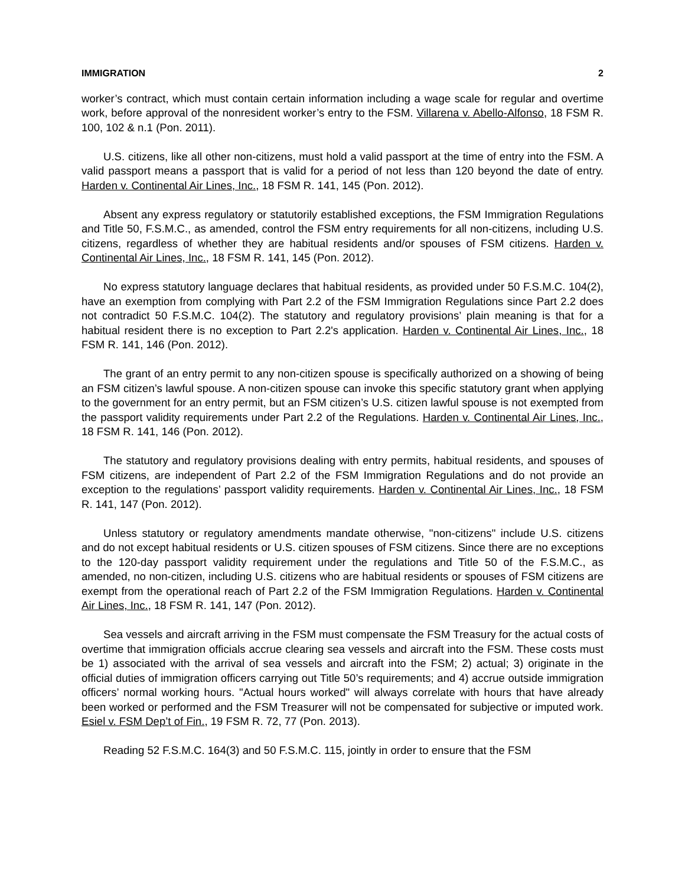IMMIGRATION 2
worker’s contract, which must contain certain information including a wage scale for regular and overtime work, before approval of the nonresident worker’s entry to the FSM. Villarena v. Abello-Alfonso, 18 FSM R. 100, 102 & n.1 (Pon. 2011).
U.S. citizens, like all other non-citizens, must hold a valid passport at the time of entry into the FSM. A valid passport means a passport that is valid for a period of not less than 120 beyond the date of entry. Harden v. Continental Air Lines, Inc., 18 FSM R. 141, 145 (Pon. 2012).
Absent any express regulatory or statutorily established exceptions, the FSM Immigration Regulations and Title 50, F.S.M.C., as amended, control the FSM entry requirements for all non-citizens, including U.S. citizens, regardless of whether they are habitual residents and/or spouses of FSM citizens. Harden v. Continental Air Lines, Inc., 18 FSM R. 141, 145 (Pon. 2012).
No express statutory language declares that habitual residents, as provided under 50 F.S.M.C. 104(2), have an exemption from complying with Part 2.2 of the FSM Immigration Regulations since Part 2.2 does not contradict 50 F.S.M.C. 104(2). The statutory and regulatory provisions’ plain meaning is that for a habitual resident there is no exception to Part 2.2's application. Harden v. Continental Air Lines, Inc., 18 FSM R. 141, 146 (Pon. 2012).
The grant of an entry permit to any non-citizen spouse is specifically authorized on a showing of being an FSM citizen’s lawful spouse. A non-citizen spouse can invoke this specific statutory grant when applying to the government for an entry permit, but an FSM citizen’s U.S. citizen lawful spouse is not exempted from the passport validity requirements under Part 2.2 of the Regulations. Harden v. Continental Air Lines, Inc., 18 FSM R. 141, 146 (Pon. 2012).
The statutory and regulatory provisions dealing with entry permits, habitual residents, and spouses of FSM citizens, are independent of Part 2.2 of the FSM Immigration Regulations and do not provide an exception to the regulations’ passport validity requirements. Harden v. Continental Air Lines, Inc., 18 FSM R. 141, 147 (Pon. 2012).
Unless statutory or regulatory amendments mandate otherwise, "non-citizens" include U.S. citizens and do not except habitual residents or U.S. citizen spouses of FSM citizens. Since there are no exceptions to the 120-day passport validity requirement under the regulations and Title 50 of the F.S.M.C., as amended, no non-citizen, including U.S. citizens who are habitual residents or spouses of FSM citizens are exempt from the operational reach of Part 2.2 of the FSM Immigration Regulations. Harden v. Continental Air Lines, Inc., 18 FSM R. 141, 147 (Pon. 2012).
Sea vessels and aircraft arriving in the FSM must compensate the FSM Treasury for the actual costs of overtime that immigration officials accrue clearing sea vessels and aircraft into the FSM. These costs must be 1) associated with the arrival of sea vessels and aircraft into the FSM; 2) actual; 3) originate in the official duties of immigration officers carrying out Title 50’s requirements; and 4) accrue outside immigration officers’ normal working hours. "Actual hours worked" will always correlate with hours that have already been worked or performed and the FSM Treasurer will not be compensated for subjective or imputed work. Esiel v. FSM Dep’t of Fin., 19 FSM R. 72, 77 (Pon. 2013).
Reading 52 F.S.M.C. 164(3) and 50 F.S.M.C. 115, jointly in order to ensure that the FSM